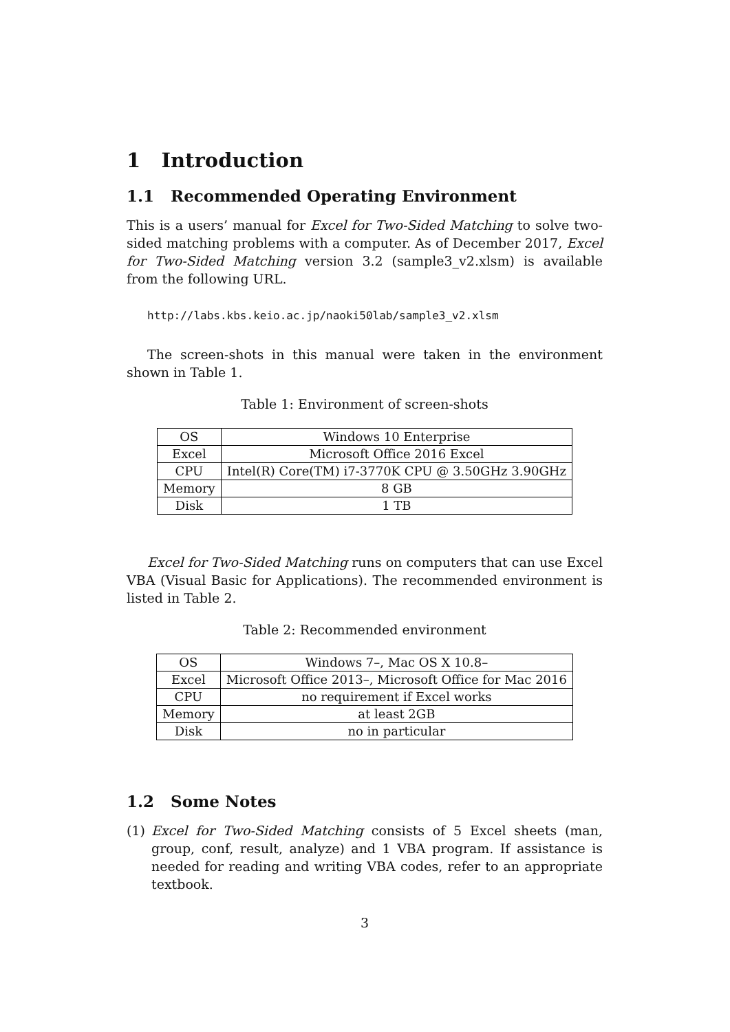1 Introduction
1.1 Recommended Operating Environment
This is a users’ manual for Excel for Two-Sided Matching to solve two-sided matching problems with a computer. As of December 2017, Excel for Two-Sided Matching version 3.2 (sample3_v2.xlsm) is available from the following URL.
http://labs.kbs.keio.ac.jp/naoki50lab/sample3_v2.xlsm
The screen-shots in this manual were taken in the environment shown in Table 1.
Table 1: Environment of screen-shots
| OS | Windows 10 Enterprise |
| Excel | Microsoft Office 2016 Excel |
| CPU | Intel(R) Core(TM) i7-3770K CPU @ 3.50GHz 3.90GHz |
| Memory | 8 GB |
| Disk | 1 TB |
Excel for Two-Sided Matching runs on computers that can use Excel VBA (Visual Basic for Applications). The recommended environment is listed in Table 2.
Table 2: Recommended environment
| OS | Windows 7–, Mac OS X 10.8– |
| Excel | Microsoft Office 2013–, Microsoft Office for Mac 2016 |
| CPU | no requirement if Excel works |
| Memory | at least 2GB |
| Disk | no in particular |
1.2 Some Notes
(1) Excel for Two-Sided Matching consists of 5 Excel sheets (man, group, conf, result, analyze) and 1 VBA program. If assistance is needed for reading and writing VBA codes, refer to an appropriate textbook.
3